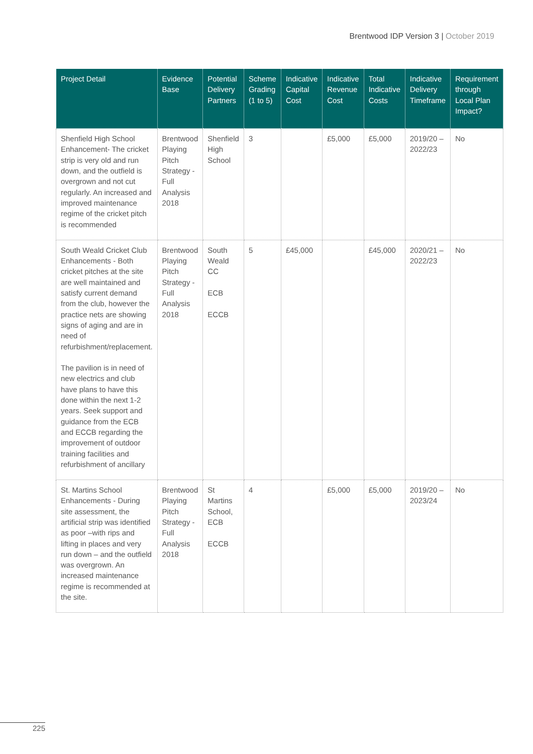Brentwood IDP Version 3 | October 2019
| Project Detail | Evidence Base | Potential Delivery Partners | Scheme Grading (1 to 5) | Indicative Capital Cost | Indicative Revenue Cost | Total Indicative Costs | Indicative Delivery Timeframe | Requirement through Local Plan Impact? |
| --- | --- | --- | --- | --- | --- | --- | --- | --- |
| Shenfield High School Enhancement- The cricket strip is very old and run down, and the outfield is overgrown and not cut regularly. An increased and improved maintenance regime of the cricket pitch is recommended | Brentwood Playing Pitch Strategy - Full Analysis 2018 | Shenfield High School | 3 | | £5,000 | £5,000 | 2019/20 – 2022/23 | No |
| South Weald Cricket Club Enhancements - Both cricket pitches at the site are well maintained and satisfy current demand from the club, however the practice nets are showing signs of aging and are in need of refurbishment/replacement. The pavilion is in need of new electrics and club have plans to have this done within the next 1-2 years. Seek support and guidance from the ECB and ECCB regarding the improvement of outdoor training facilities and refurbishment of ancillary | Brentwood Playing Pitch Strategy - Full Analysis 2018 | South Weald CC ECB ECCB | 5 | £45,000 | | £45,000 | 2020/21 – 2022/23 | No |
| St. Martins School Enhancements - During site assessment, the artificial strip was identified as poor –with rips and lifting in places and very run down – and the outfield was overgrown. An increased maintenance regime is recommended at the site. | Brentwood Playing Pitch Strategy - Full Analysis 2018 | St Martins School, ECB ECCB | 4 | | £5,000 | £5,000 | 2019/20 – 2023/24 | No |
225